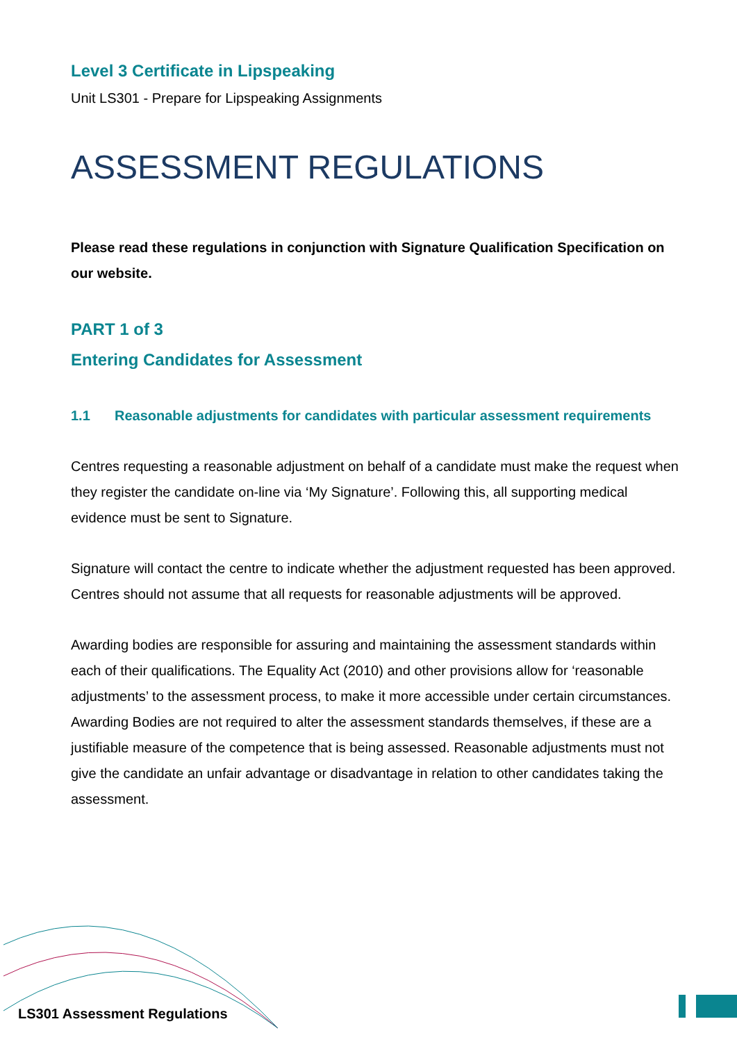Level 3 Certificate in Lipspeaking
Unit LS301 - Prepare for Lipspeaking Assignments
ASSESSMENT REGULATIONS
Please read these regulations in conjunction with Signature Qualification Specification on our website.
PART 1 of 3
Entering Candidates for Assessment
1.1 Reasonable adjustments for candidates with particular assessment requirements
Centres requesting a reasonable adjustment on behalf of a candidate must make the request when they register the candidate on-line via ‘My Signature’. Following this, all supporting medical evidence must be sent to Signature.
Signature will contact the centre to indicate whether the adjustment requested has been approved. Centres should not assume that all requests for reasonable adjustments will be approved.
Awarding bodies are responsible for assuring and maintaining the assessment standards within each of their qualifications. The Equality Act (2010) and other provisions allow for ‘reasonable adjustments’ to the assessment process, to make it more accessible under certain circumstances. Awarding Bodies are not required to alter the assessment standards themselves, if these are a justifiable measure of the competence that is being assessed. Reasonable adjustments must not give the candidate an unfair advantage or disadvantage in relation to other candidates taking the assessment.
LS301 Assessment Regulations